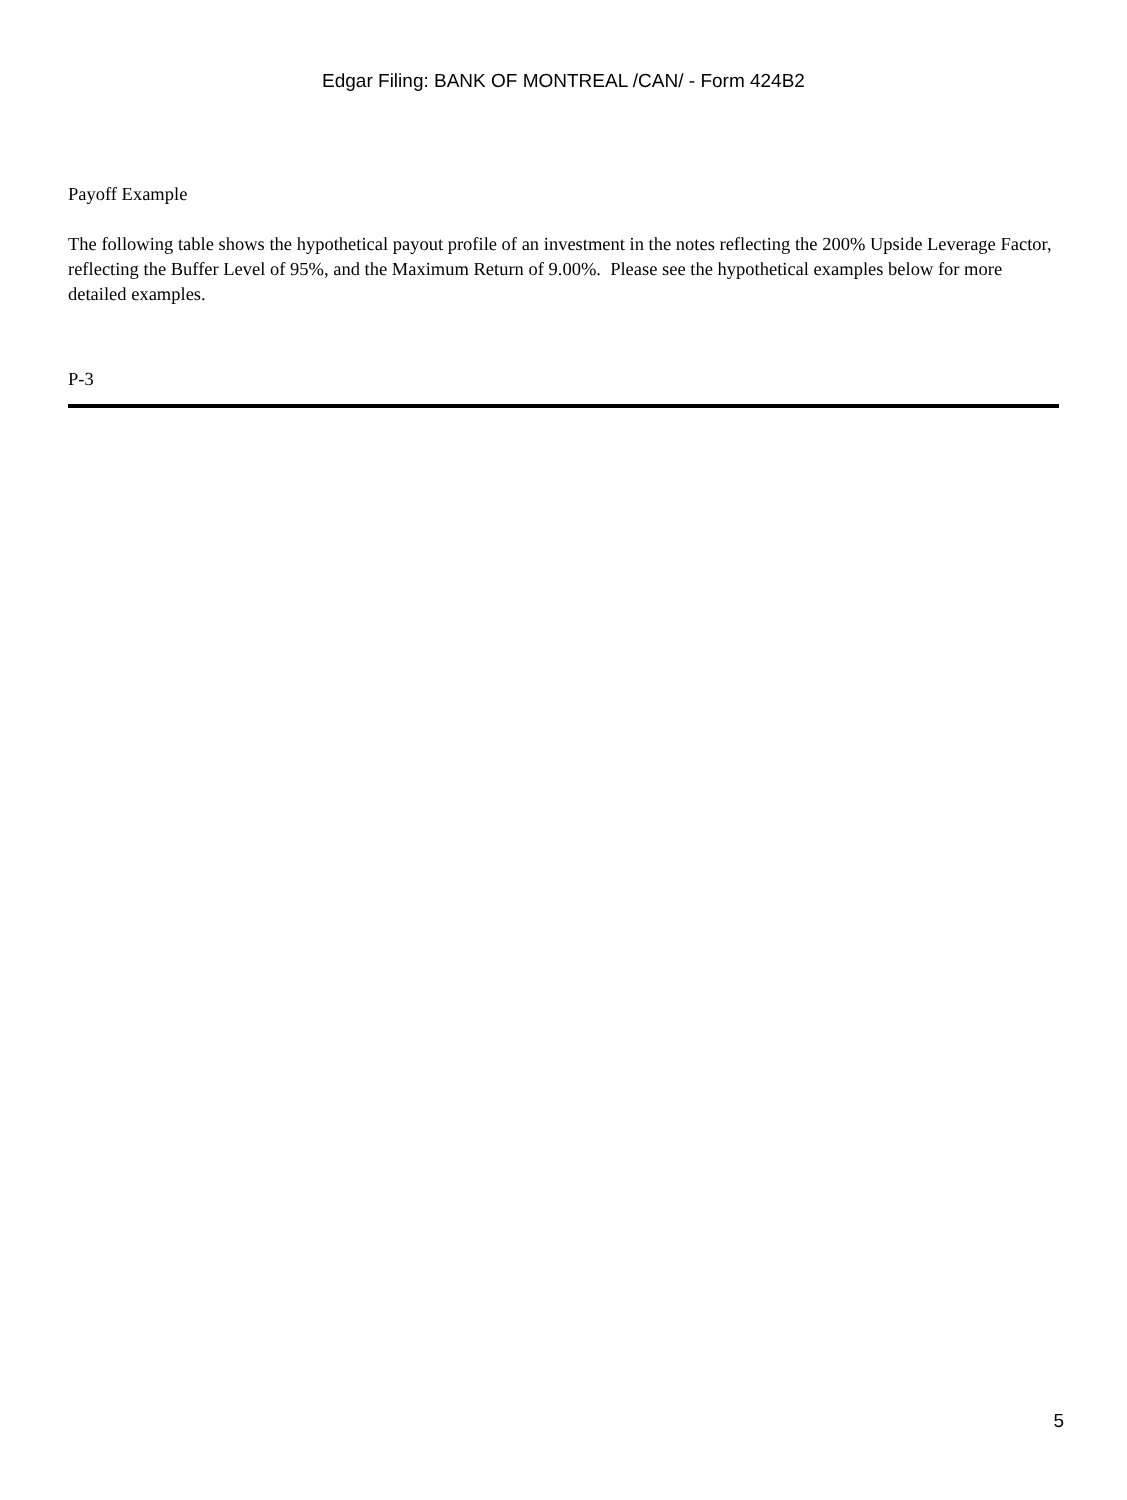Edgar Filing: BANK OF MONTREAL /CAN/ - Form 424B2
Payoff Example
The following table shows the hypothetical payout profile of an investment in the notes reflecting the 200% Upside Leverage Factor, reflecting the Buffer Level of 95%, and the Maximum Return of 9.00%. Please see the hypothetical examples below for more detailed examples.
P-3
5